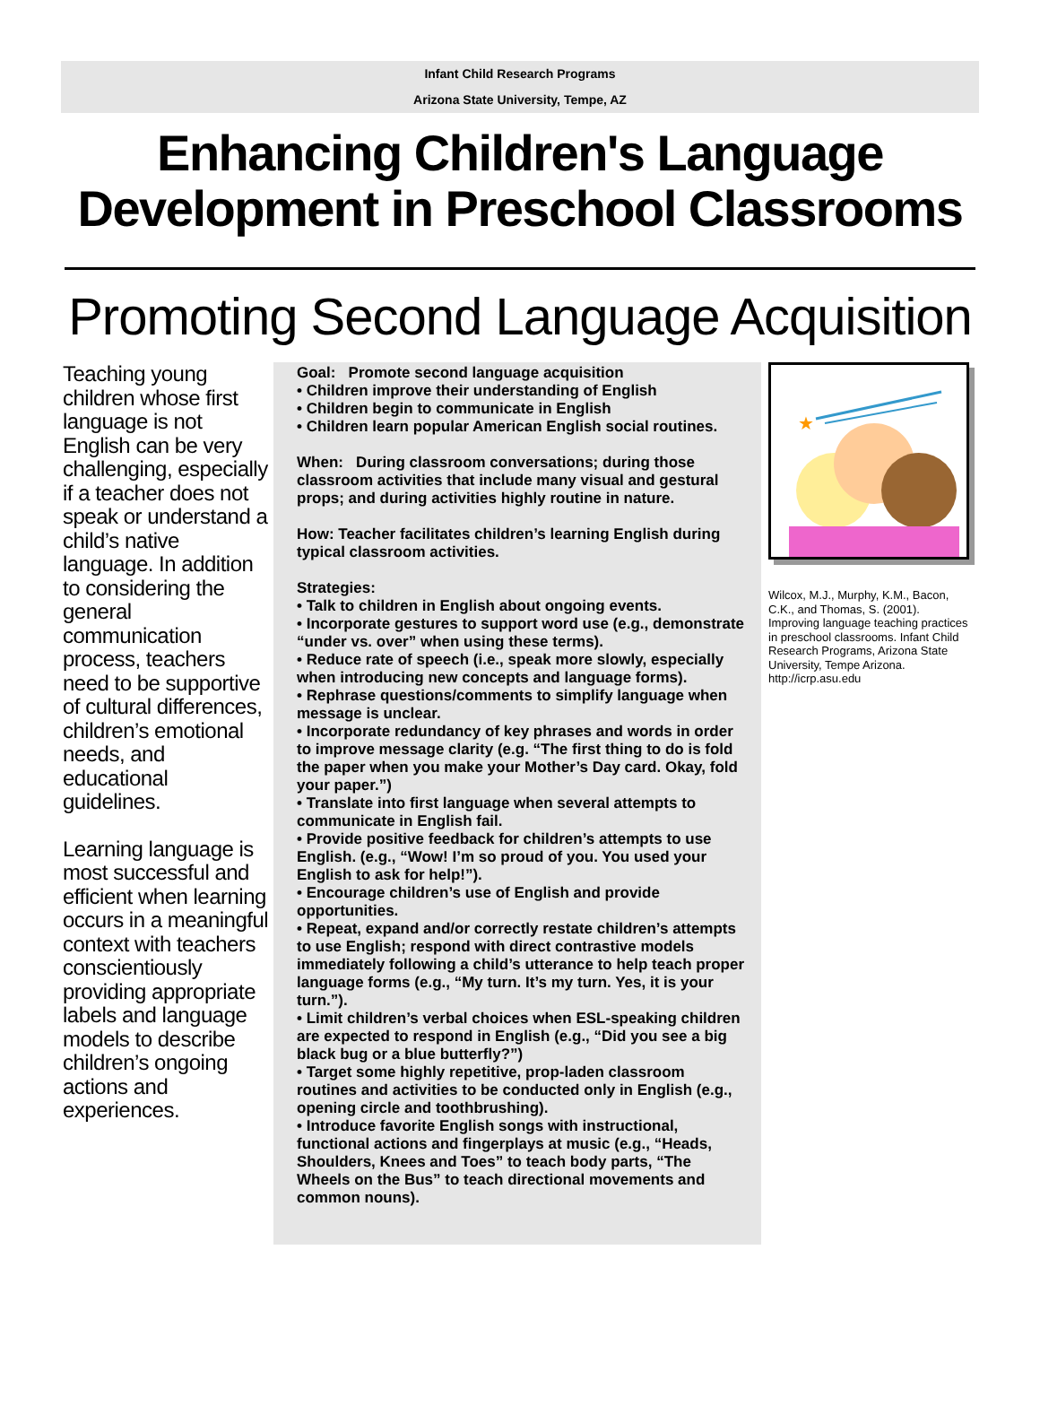Infant Child Research Programs
Arizona State University, Tempe, AZ
Enhancing Children's Language
Development in Preschool Classrooms
Promoting Second Language Acquisition
Teaching young children whose first language is not English can be very challenging, especially if a teacher does not speak or understand a child’s native language. In addition to considering the general communication process, teachers need to be supportive of cultural differences, children’s emotional needs, and educational guidelines.
Learning language is most successful and efficient when learning occurs in a meaningful context with teachers conscientiously providing appropriate labels and language models to describe children’s ongoing actions and experiences.
Goal: Promote second language acquisition
• Children improve their understanding of English
• Children begin to communicate in English
• Children learn popular American English social routines.
When: During classroom conversations; during those classroom activities that include many visual and gestural props; and during activities highly routine in nature.
How: Teacher facilitates children’s learning English during typical classroom activities.
Strategies:
• Talk to children in English about ongoing events.
• Incorporate gestures to support word use (e.g., demonstrate “under vs. over” when using these terms).
• Reduce rate of speech (i.e., speak more slowly, especially when introducing new concepts and language forms).
• Rephrase questions/comments to simplify language when message is unclear.
• Incorporate redundancy of key phrases and words in order to improve message clarity (e.g. “The first thing to do is fold the paper when you make your Mother’s Day card. Okay, fold your paper.”)
• Translate into first language when several attempts to communicate in English fail.
• Provide positive feedback for children’s attempts to use English. (e.g., “Wow! I’m so proud of you. You used your English to ask for help!”).
• Encourage children’s use of English and provide opportunities.
• Repeat, expand and/or correctly restate children’s attempts to use English; respond with direct contrastive models immediately following a child’s utterance to help teach proper language forms (e.g., “My turn. It’s my turn. Yes, it is your turn.”).
• Limit children’s verbal choices when ESL-speaking children are expected to respond in English (e.g., “Did you see a big black bug or a blue butterfly?”)
• Target some highly repetitive, prop-laden classroom routines and activities to be conducted only in English (e.g., opening circle and toothbrushing).
• Introduce favorite English songs with instructional, functional actions and fingerplays at music (e.g., “Heads, Shoulders, Knees and Toes” to teach body parts, “The Wheels on the Bus” to teach directional movements and common nouns).
★
Wilcox, M.J., Murphy, K.M., Bacon, C.K., and Thomas, S. (2001). Improving language teaching practices in preschool classrooms. Infant Child Research Programs, Arizona State University, Tempe Arizona. http://icrp.asu.edu